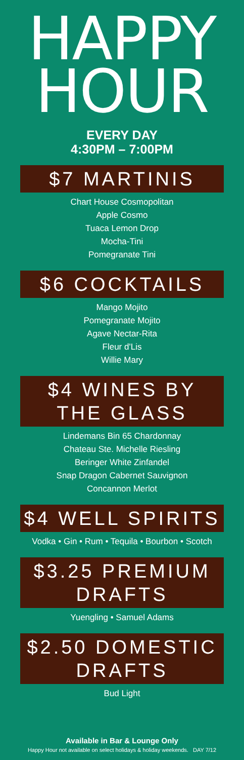HAPPY
HOUR
EVERY DAY
4:30PM – 7:00PM
$7 MARTINIS
Chart House Cosmopolitan
Apple Cosmo
Tuaca Lemon Drop
Mocha-Tini
Pomegranate Tini
$6 COCKTAILS
Mango Mojito
Pomegranate Mojito
Agave Nectar-Rita
Fleur d'Lis
Willie Mary
$4 WINES BY
THE GLASS
Lindemans Bin 65 Chardonnay
Chateau Ste. Michelle Riesling
Beringer White Zinfandel
Snap Dragon Cabernet Sauvignon
Concannon Merlot
$4 WELL SPIRITS
Vodka • Gin • Rum • Tequila • Bourbon • Scotch
$3.25 PREMIUM
DRAFTS
Yuengling • Samuel Adams
$2.50 DOMESTIC
DRAFTS
Bud Light
Available in Bar & Lounge Only
Happy Hour not available on select holidays & holiday weekends. DAY 7/12